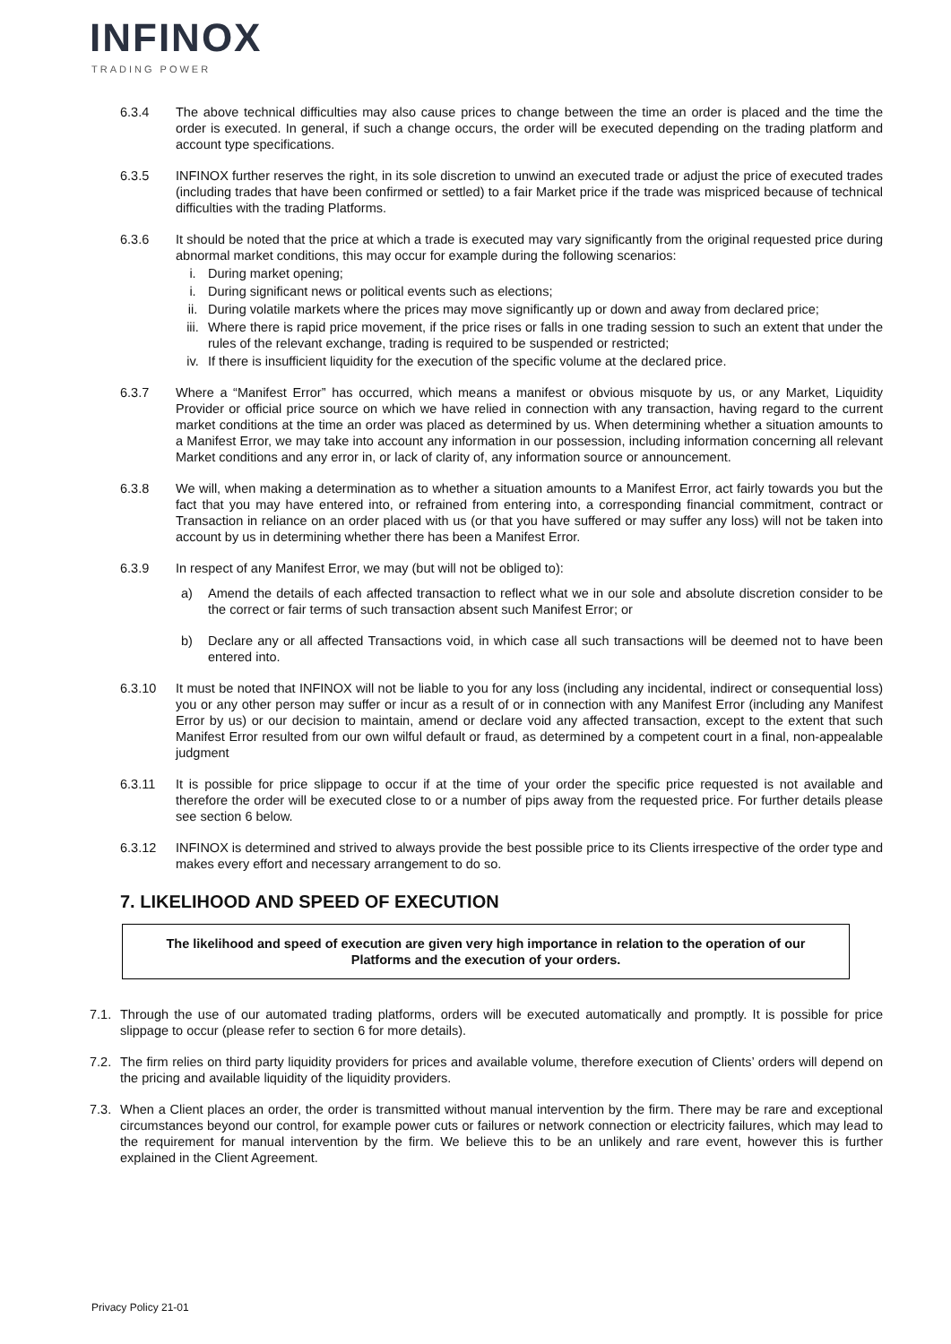INFINOX
TRADING POWER
6.3.4 The above technical difficulties may also cause prices to change between the time an order is placed and the time the order is executed. In general, if such a change occurs, the order will be executed depending on the trading platform and account type specifications.
6.3.5 INFINOX further reserves the right, in its sole discretion to unwind an executed trade or adjust the price of executed trades (including trades that have been confirmed or settled) to a fair Market price if the trade was mispriced because of technical difficulties with the trading Platforms.
6.3.6 It should be noted that the price at which a trade is executed may vary significantly from the original requested price during abnormal market conditions, this may occur for example during the following scenarios:
i. During market opening;
i. During significant news or political events such as elections;
ii. During volatile markets where the prices may move significantly up or down and away from declared price;
iii.
Where there is rapid price movement, if the price rises or falls in one trading session to such an extent that under the rules of the relevant exchange, trading is required to be suspended or restricted;
iv. If there is insufficient liquidity for the execution of the specific volume at the declared price.
6.3.7 Where a “Manifest Error” has occurred, which means a manifest or obvious misquote by us, or any Market, Liquidity Provider or official price source on which we have relied in connection with any transaction, having regard to the current market conditions at the time an order was placed as determined by us. When determining whether a situation amounts to a Manifest Error, we may take into account any information in our possession, including information concerning all relevant Market conditions and any error in, or lack of clarity of, any information source or announcement.
6.3.8 We will, when making a determination as to whether a situation amounts to a Manifest Error, act fairly towards you but the fact that you may have entered into, or refrained from entering into, a corresponding financial commitment, contract or Transaction in reliance on an order placed with us (or that you have suffered or may suffer any loss) will not be taken into account by us in determining whether there has been a Manifest Error.
6.3.9 In respect of any Manifest Error, we may (but will not be obliged to):
a) Amend the details of each affected transaction to reflect what we in our sole and absolute discretion consider to be the correct or fair terms of such transaction absent such Manifest Error; or
b) Declare any or all affected Transactions void, in which case all such transactions will be deemed not to have been entered into.
6.3.10 It must be noted that INFINOX will not be liable to you for any loss (including any incidental, indirect or consequential loss) you or any other person may suffer or incur as a result of or in connection with any Manifest Error (including any Manifest Error by us) or our decision to maintain, amend or declare void any affected transaction, except to the extent that such Manifest Error resulted from our own wilful default or fraud, as determined by a competent court in a final, non-appealable judgment
6.3.11 It is possible for price slippage to occur if at the time of your order the specific price requested is not available and therefore the order will be executed close to or a number of pips away from the requested price. For further details please see section 6 below.
6.3.12 INFINOX is determined and strived to always provide the best possible price to its Clients irrespective of the order type and makes every effort and necessary arrangement to do so.
7. LIKELIHOOD AND SPEED OF EXECUTION
The likelihood and speed of execution are given very high importance in relation to the operation of our Platforms and the execution of your orders.
7.1.
Through the use of our automated trading platforms, orders will be executed automatically and promptly. It is possible for price slippage to occur (please refer to section 6 for more details).
7.2.
The firm relies on third party liquidity providers for prices and available volume, therefore execution of Clients’ orders will depend on the pricing and available liquidity of the liquidity providers.
7.3.
When a Client places an order, the order is transmitted without manual intervention by the firm. There may be rare and exceptional circumstances beyond our control, for example power cuts or failures or network connection or electricity failures, which may lead to the requirement for manual intervention by the firm. We believe this to be an unlikely and rare event, however this is further explained in the Client Agreement.
Privacy Policy 21-01